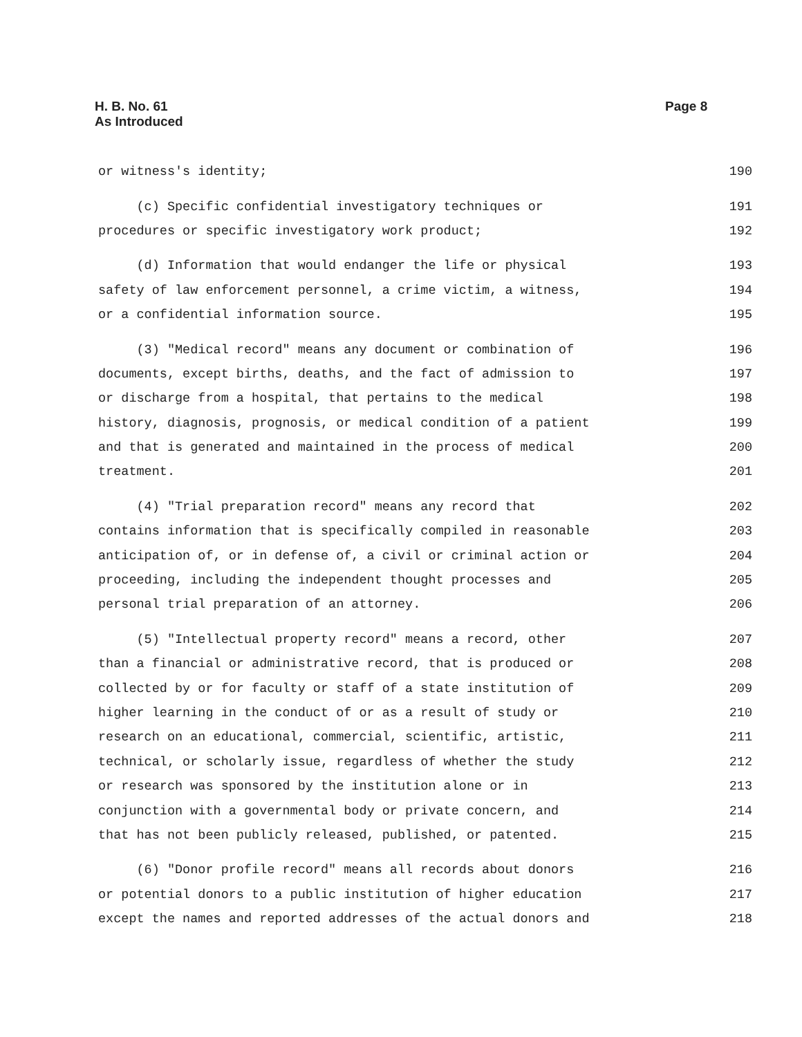H. B. No. 61
As Introduced
Page 8
or witness's identity; 190
(c) Specific confidential investigatory techniques or 191
procedures or specific investigatory work product; 192
(d) Information that would endanger the life or physical 193
safety of law enforcement personnel, a crime victim, a witness, 194
or a confidential information source. 195
(3) "Medical record" means any document or combination of 196
documents, except births, deaths, and the fact of admission to 197
or discharge from a hospital, that pertains to the medical 198
history, diagnosis, prognosis, or medical condition of a patient 199
and that is generated and maintained in the process of medical 200
treatment. 201
(4) "Trial preparation record" means any record that 202
contains information that is specifically compiled in reasonable 203
anticipation of, or in defense of, a civil or criminal action or 204
proceeding, including the independent thought processes and 205
personal trial preparation of an attorney. 206
(5) "Intellectual property record" means a record, other 207
than a financial or administrative record, that is produced or 208
collected by or for faculty or staff of a state institution of 209
higher learning in the conduct of or as a result of study or 210
research on an educational, commercial, scientific, artistic, 211
technical, or scholarly issue, regardless of whether the study 212
or research was sponsored by the institution alone or in 213
conjunction with a governmental body or private concern, and 214
that has not been publicly released, published, or patented. 215
(6) "Donor profile record" means all records about donors 216
or potential donors to a public institution of higher education 217
except the names and reported addresses of the actual donors and 218